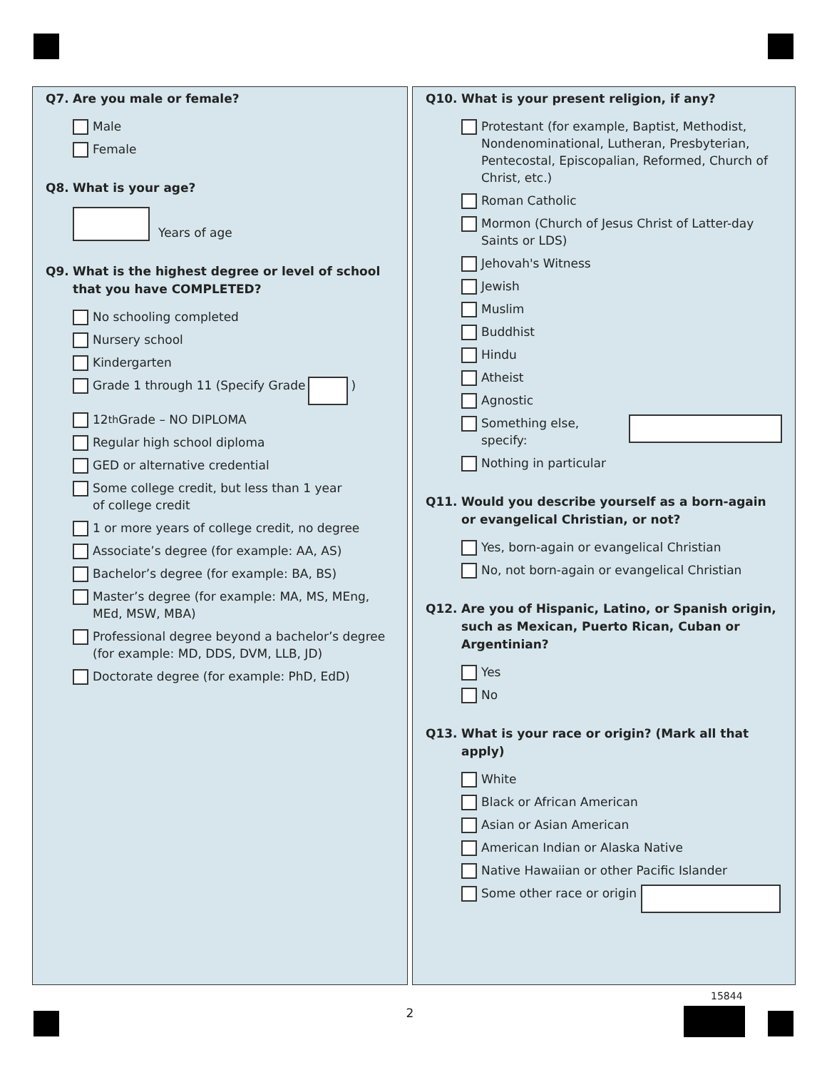Q7. Are you male or female?
Male
Female
Q8. What is your age?
Years of age
Q9. What is the highest degree or level of school that you have COMPLETED?
No schooling completed
Nursery school
Kindergarten
Grade 1 through 11 (Specify Grade )
12<sup>th</sup> Grade – NO DIPLOMA
Regular high school diploma
GED or alternative credential
Some college credit, but less than 1 year
of college credit
1 or more years of college credit, no degree
Associate’s degree (for example: AA, AS)
Bachelor’s degree (for example: BA, BS)
Master’s degree (for example: MA, MS, MEng,
MEd, MSW, MBA)
Professional degree beyond a bachelor’s degree
(for example: MD, DDS, DVM, LLB, JD)
Doctorate degree (for example: PhD, EdD)
Q10. What is your present religion, if any?
Protestant (for example, Baptist, Methodist, Nondenominational, Lutheran, Presbyterian, Pentecostal, Episcopalian, Reformed, Church of Christ, etc.)
Roman Catholic
Mormon (Church of Jesus Christ of Latter-day Saints or LDS)
Jehovah's Witness
Jewish
Muslim
Buddhist
Hindu
Atheist
Agnostic
Something else, specify:
Nothing in particular
Q11. Would you describe yourself as a born-again or evangelical Christian, or not?
Yes, born-again or evangelical Christian
No, not born-again or evangelical Christian
Q12. Are you of Hispanic, Latino, or Spanish origin, such as Mexican, Puerto Rican, Cuban or Argentinian?
Yes
No
Q13. What is your race or origin? (Mark all that apply)
White
Black or African American
Asian or Asian American
American Indian or Alaska Native
Native Hawaiian or other Pacific Islander
Some other race or origin
2
15844